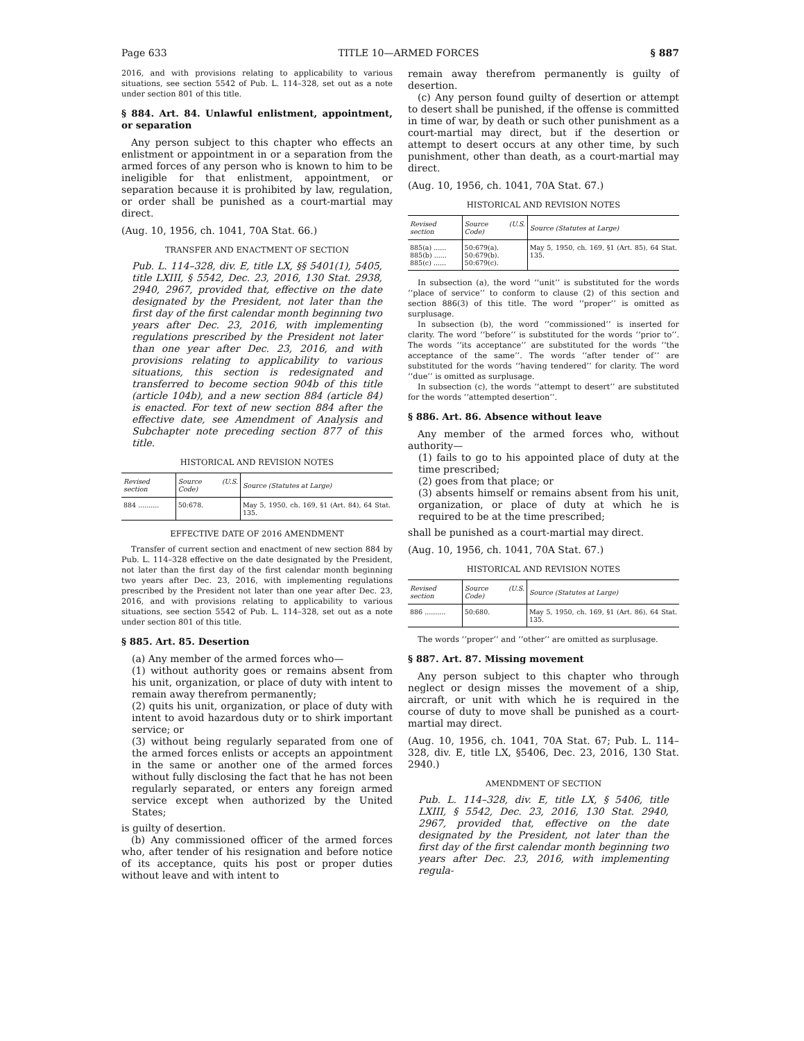Page 633 TITLE 10—ARMED FORCES § 887
2016, and with provisions relating to applicability to various situations, see section 5542 of Pub. L. 114–328, set out as a note under section 801 of this title.
§ 884. Art. 84. Unlawful enlistment, appointment, or separation
Any person subject to this chapter who effects an enlistment or appointment in or a separation from the armed forces of any person who is known to him to be ineligible for that enlistment, appointment, or separation because it is prohibited by law, regulation, or order shall be punished as a court-martial may direct.
(Aug. 10, 1956, ch. 1041, 70A Stat. 66.)
TRANSFER AND ENACTMENT OF SECTION
Pub. L. 114–328, div. E, title LX, §§ 5401(1), 5405, title LXIII, § 5542, Dec. 23, 2016, 130 Stat. 2938, 2940, 2967, provided that, effective on the date designated by the President, not later than the first day of the first calendar month beginning two years after Dec. 23, 2016, with implementing regulations prescribed by the President not later than one year after Dec. 23, 2016, and with provisions relating to applicability to various situations, this section is redesignated and transferred to become section 904b of this title (article 104b), and a new section 884 (article 84) is enacted. For text of new section 884 after the effective date, see Amendment of Analysis and Subchapter note preceding section 877 of this title.
HISTORICAL AND REVISION NOTES
| Revised section | Source (U.S. Code) | Source (Statutes at Large) |
| --- | --- | --- |
| 884 .......... | 50:678. | May 5, 1950, ch. 169, §1 (Art. 84), 64 Stat. 135. |
EFFECTIVE DATE OF 2016 AMENDMENT
Transfer of current section and enactment of new section 884 by Pub. L. 114–328 effective on the date designated by the President, not later than the first day of the first calendar month beginning two years after Dec. 23, 2016, with implementing regulations prescribed by the President not later than one year after Dec. 23, 2016, and with provisions relating to applicability to various situations, see section 5542 of Pub. L. 114–328, set out as a note under section 801 of this title.
§ 885. Art. 85. Desertion
(a) Any member of the armed forces who—
(1) without authority goes or remains absent from his unit, organization, or place of duty with intent to remain away therefrom permanently;
(2) quits his unit, organization, or place of duty with intent to avoid hazardous duty or to shirk important service; or
(3) without being regularly separated from one of the armed forces enlists or accepts an appointment in the same or another one of the armed forces without fully disclosing the fact that he has not been regularly separated, or enters any foreign armed service except when authorized by the United States;
is guilty of desertion.
(b) Any commissioned officer of the armed forces who, after tender of his resignation and before notice of its acceptance, quits his post or proper duties without leave and with intent to
remain away therefrom permanently is guilty of desertion.
(c) Any person found guilty of desertion or attempt to desert shall be punished, if the offense is committed in time of war, by death or such other punishment as a court-martial may direct, but if the desertion or attempt to desert occurs at any other time, by such punishment, other than death, as a court-martial may direct.
(Aug. 10, 1956, ch. 1041, 70A Stat. 67.)
HISTORICAL AND REVISION NOTES
| Revised section | Source (U.S. Code) | Source (Statutes at Large) |
| --- | --- | --- |
| 885(a) ...... 885(b) ...... 885(c) ...... | 50:679(a). 50:679(b). 50:679(c). | May 5, 1950, ch. 169, §1 (Art. 85), 64 Stat. 135. |
In subsection (a), the word ‘‘unit’’ is substituted for the words ‘‘place of service’’ to conform to clause (2) of this section and section 886(3) of this title. The word ‘‘proper’’ is omitted as surplusage.
In subsection (b), the word ‘‘commissioned’’ is inserted for clarity. The word ‘‘before’’ is substituted for the words ‘‘prior to’’. The words ‘‘its acceptance’’ are substituted for the words ‘‘the acceptance of the same’’. The words ‘‘after tender of’’ are substituted for the words ‘‘having tendered’’ for clarity. The word ‘‘due’’ is omitted as surplusage.
In subsection (c), the words ‘‘attempt to desert’’ are substituted for the words ‘‘attempted desertion’’.
§ 886. Art. 86. Absence without leave
Any member of the armed forces who, without authority—
(1) fails to go to his appointed place of duty at the time prescribed;
(2) goes from that place; or
(3) absents himself or remains absent from his unit, organization, or place of duty at which he is required to be at the time prescribed;
shall be punished as a court-martial may direct.
(Aug. 10, 1956, ch. 1041, 70A Stat. 67.)
HISTORICAL AND REVISION NOTES
| Revised section | Source (U.S. Code) | Source (Statutes at Large) |
| --- | --- | --- |
| 886 .......... | 50:680. | May 5, 1950, ch. 169, §1 (Art. 86), 64 Stat. 135. |
The words ‘‘proper’’ and ‘‘other’’ are omitted as surplusage.
§ 887. Art. 87. Missing movement
Any person subject to this chapter who through neglect or design misses the movement of a ship, aircraft, or unit with which he is required in the course of duty to move shall be punished as a court-martial may direct.
(Aug. 10, 1956, ch. 1041, 70A Stat. 67; Pub. L. 114–328, div. E, title LX, §5406, Dec. 23, 2016, 130 Stat. 2940.)
AMENDMENT OF SECTION
Pub. L. 114–328, div. E, title LX, § 5406, title LXIII, § 5542, Dec. 23, 2016, 130 Stat. 2940, 2967, provided that, effective on the date designated by the President, not later than the first day of the first calendar month beginning two years after Dec. 23, 2016, with implementing regula-